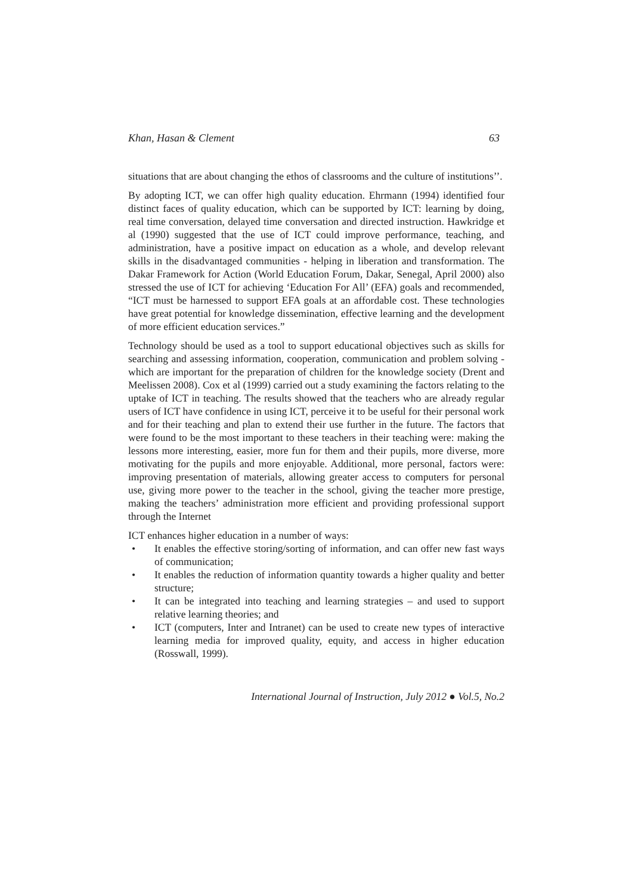Khan, Hasan & Clement 63
situations that are about changing the ethos of classrooms and the culture of institutions’’.
By adopting ICT, we can offer high quality education. Ehrmann (1994) identified four distinct faces of quality education, which can be supported by ICT: learning by doing, real time conversation, delayed time conversation and directed instruction. Hawkridge et al (1990) suggested that the use of ICT could improve performance, teaching, and administration, have a positive impact on education as a whole, and develop relevant skills in the disadvantaged communities - helping in liberation and transformation. The Dakar Framework for Action (World Education Forum, Dakar, Senegal, April 2000) also stressed the use of ICT for achieving ‘Education For All’ (EFA) goals and recommended, “ICT must be harnessed to support EFA goals at an affordable cost. These technologies have great potential for knowledge dissemination, effective learning and the development of more efficient education services.”
Technology should be used as a tool to support educational objectives such as skills for searching and assessing information, cooperation, communication and problem solving - which are important for the preparation of children for the knowledge society (Drent and Meelissen 2008). Cox et al (1999) carried out a study examining the factors relating to the uptake of ICT in teaching. The results showed that the teachers who are already regular users of ICT have confidence in using ICT, perceive it to be useful for their personal work and for their teaching and plan to extend their use further in the future. The factors that were found to be the most important to these teachers in their teaching were: making the lessons more interesting, easier, more fun for them and their pupils, more diverse, more motivating for the pupils and more enjoyable. Additional, more personal, factors were: improving presentation of materials, allowing greater access to computers for personal use, giving more power to the teacher in the school, giving the teacher more prestige, making the teachers’ administration more efficient and providing professional support through the Internet
ICT enhances higher education in a number of ways:
• It enables the effective storing/sorting of information, and can offer new fast ways of communication;
• It enables the reduction of information quantity towards a higher quality and better structure;
• It can be integrated into teaching and learning strategies – and used to support relative learning theories; and
• ICT (computers, Inter and Intranet) can be used to create new types of interactive learning media for improved quality, equity, and access in higher education (Rosswall, 1999).
International Journal of Instruction, July 2012 ● Vol.5, No.2